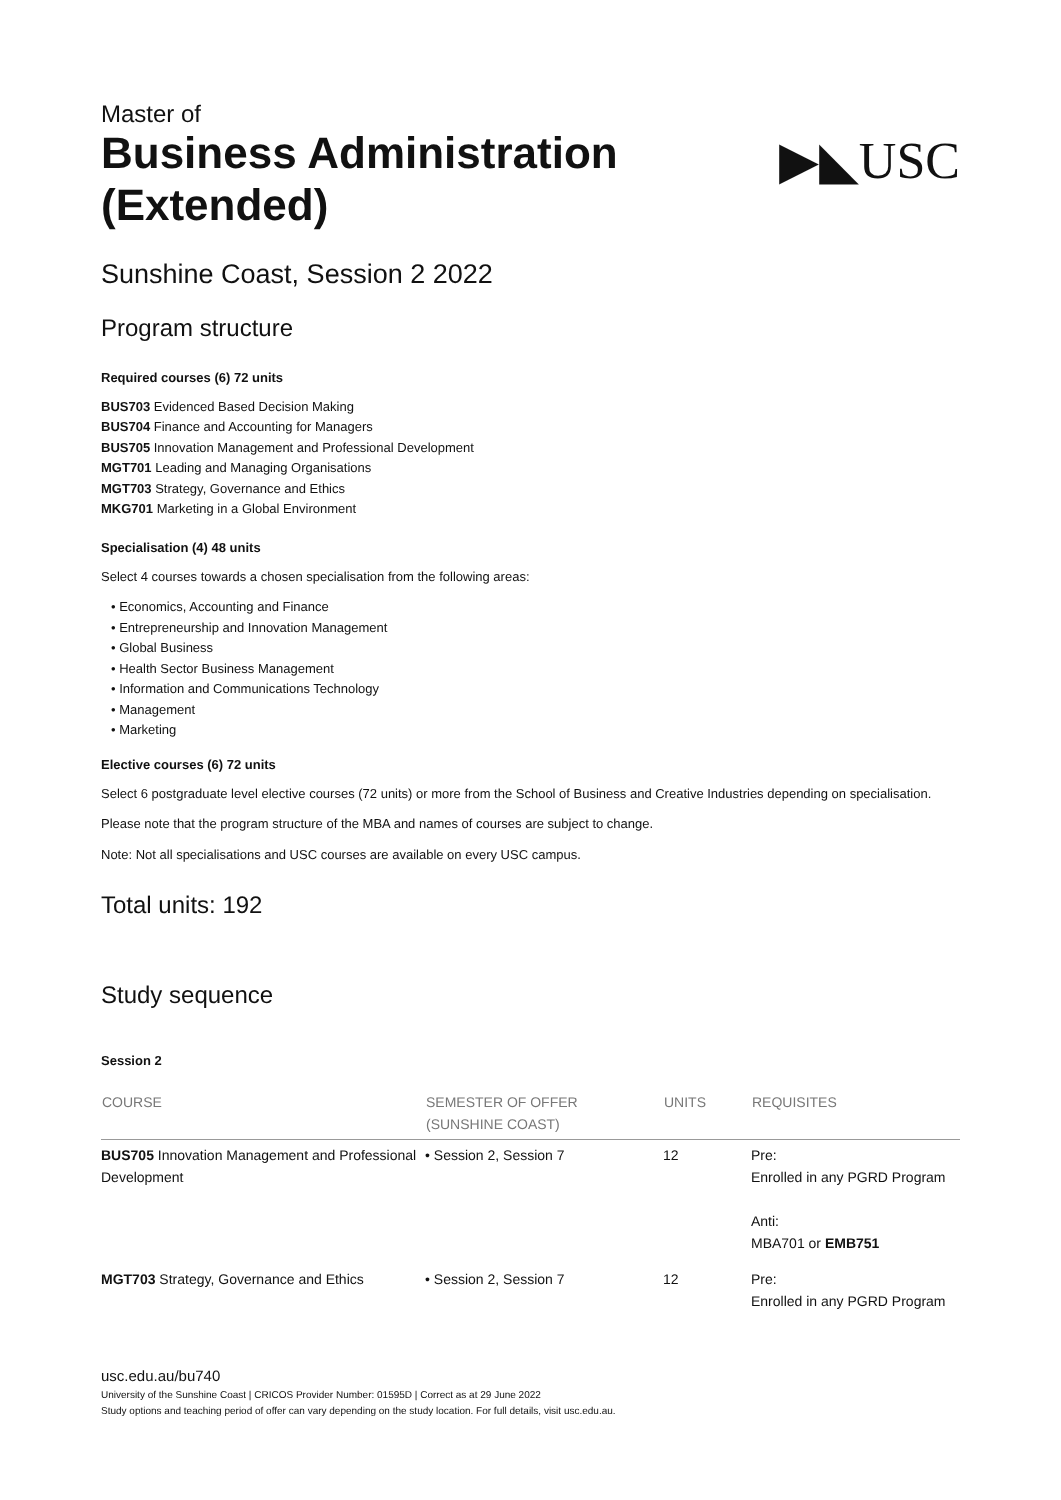Master of
Business Administration
(Extended)
▶◣USC
Sunshine Coast, Session 2 2022
Program structure
Required courses (6) 72 units
BUS703 Evidenced Based Decision Making
BUS704 Finance and Accounting for Managers
BUS705 Innovation Management and Professional Development
MGT701 Leading and Managing Organisations
MGT703 Strategy, Governance and Ethics
MKG701 Marketing in a Global Environment
Specialisation (4) 48 units
Select 4 courses towards a chosen specialisation from the following areas:
• Economics, Accounting and Finance
• Entrepreneurship and Innovation Management
• Global Business
• Health Sector Business Management
• Information and Communications Technology
• Management
• Marketing
Elective courses (6) 72 units
Select 6 postgraduate level elective courses (72 units) or more from the School of Business and Creative Industries depending on specialisation.
Please note that the program structure of the MBA and names of courses are subject to change.
Note: Not all specialisations and USC courses are available on every USC campus.
Total units: 192
Study sequence
Session 2
| COURSE | SEMESTER OF OFFER (SUNSHINE COAST) | UNITS | REQUISITES |
| --- | --- | --- | --- |
| BUS705 Innovation Management and Professional Development | • Session 2, Session 7 | 12 | Pre: Enrolled in any PGRD Program Anti: MBA701 or EMB751 |
| MGT703 Strategy, Governance and Ethics | • Session 2, Session 7 | 12 | Pre: Enrolled in any PGRD Program |
usc.edu.au/bu740
University of the Sunshine Coast | CRICOS Provider Number: 01595D | Correct as at 29 June 2022
Study options and teaching period of offer can vary depending on the study location. For full details, visit usc.edu.au.